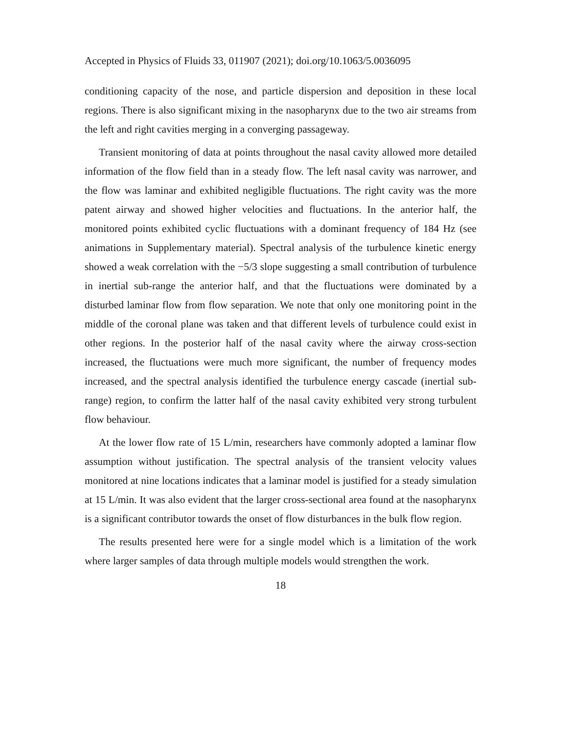Accepted in Physics of Fluids 33, 011907 (2021); doi.org/10.1063/5.0036095
conditioning capacity of the nose, and particle dispersion and deposition in these local regions. There is also significant mixing in the nasopharynx due to the two air streams from the left and right cavities merging in a converging passageway.
Transient monitoring of data at points throughout the nasal cavity allowed more detailed information of the flow field than in a steady flow. The left nasal cavity was narrower, and the flow was laminar and exhibited negligible fluctuations. The right cavity was the more patent airway and showed higher velocities and fluctuations. In the anterior half, the monitored points exhibited cyclic fluctuations with a dominant frequency of 184 Hz (see animations in Supplementary material). Spectral analysis of the turbulence kinetic energy showed a weak correlation with the −5/3 slope suggesting a small contribution of turbulence in inertial sub-range the anterior half, and that the fluctuations were dominated by a disturbed laminar flow from flow separation. We note that only one monitoring point in the middle of the coronal plane was taken and that different levels of turbulence could exist in other regions. In the posterior half of the nasal cavity where the airway cross-section increased, the fluctuations were much more significant, the number of frequency modes increased, and the spectral analysis identified the turbulence energy cascade (inertial sub-range) region, to confirm the latter half of the nasal cavity exhibited very strong turbulent flow behaviour.
At the lower flow rate of 15 L/min, researchers have commonly adopted a laminar flow assumption without justification. The spectral analysis of the transient velocity values monitored at nine locations indicates that a laminar model is justified for a steady simulation at 15 L/min. It was also evident that the larger cross-sectional area found at the nasopharynx is a significant contributor towards the onset of flow disturbances in the bulk flow region.
The results presented here were for a single model which is a limitation of the work where larger samples of data through multiple models would strengthen the work.
18